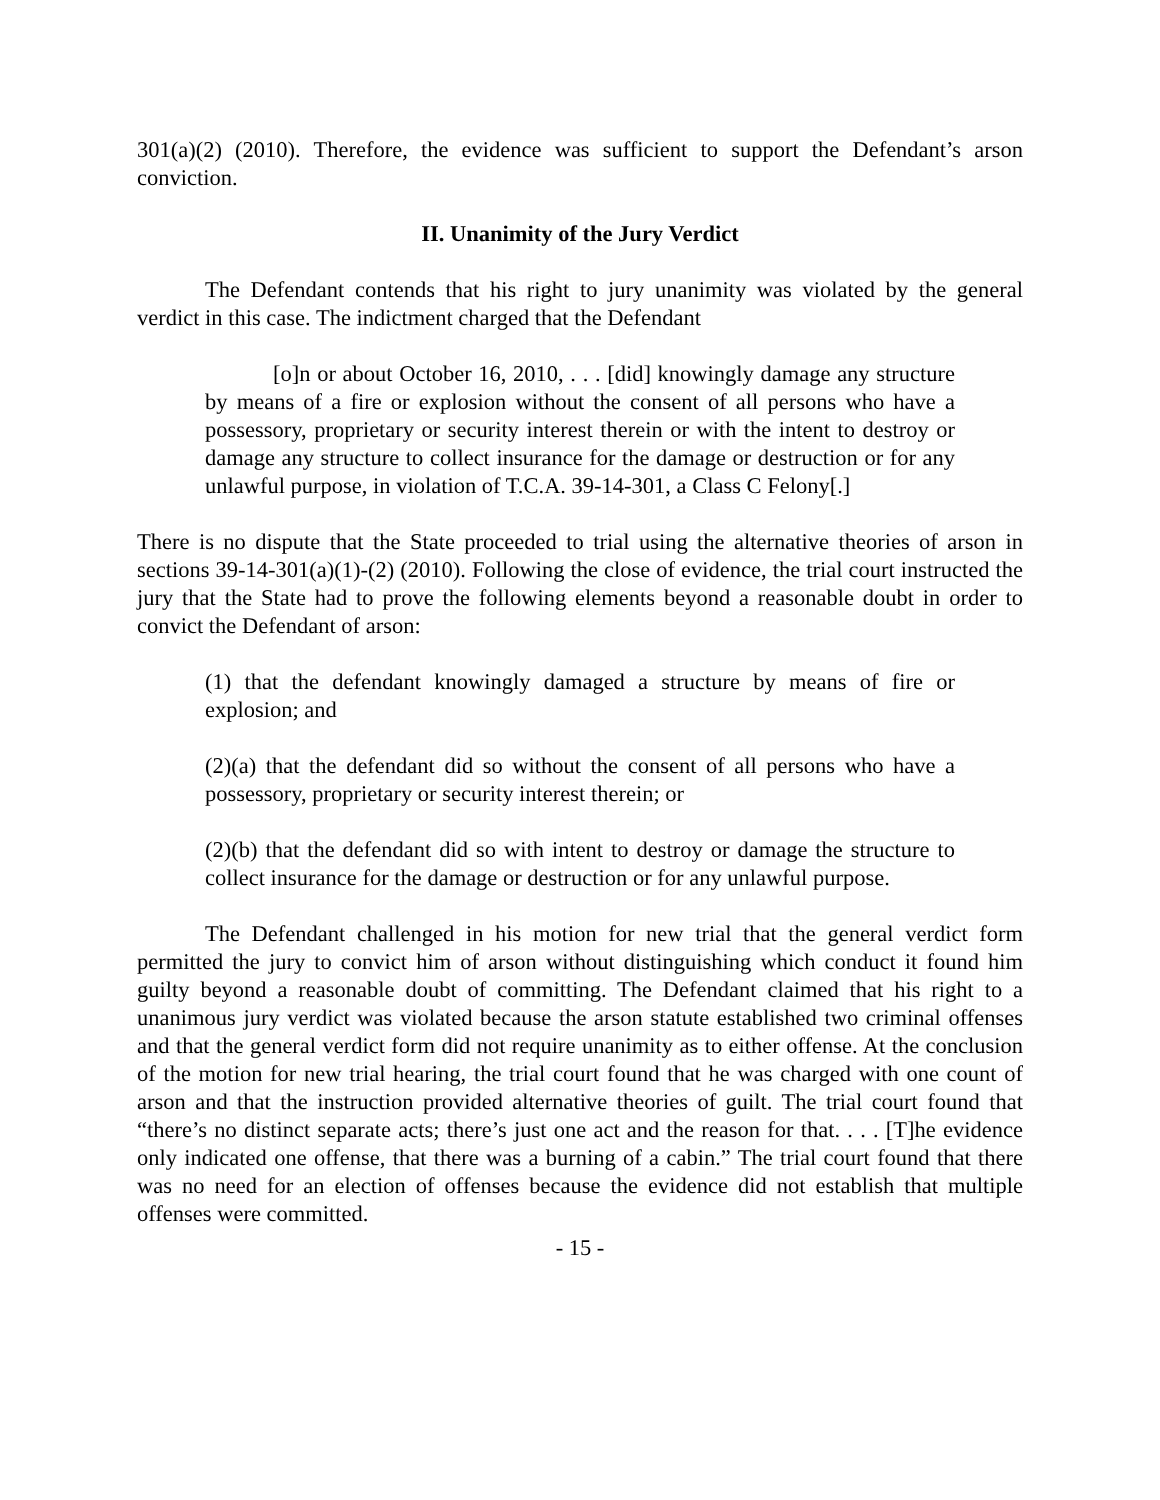301(a)(2) (2010). Therefore, the evidence was sufficient to support the Defendant’s arson conviction.
II. Unanimity of the Jury Verdict
The Defendant contends that his right to jury unanimity was violated by the general verdict in this case. The indictment charged that the Defendant
[o]n or about October 16, 2010, . . . [did] knowingly damage any structure by means of a fire or explosion without the consent of all persons who have a possessory, proprietary or security interest therein or with the intent to destroy or damage any structure to collect insurance for the damage or destruction or for any unlawful purpose, in violation of T.C.A. 39-14-301, a Class C Felony[.]
There is no dispute that the State proceeded to trial using the alternative theories of arson in sections 39-14-301(a)(1)-(2) (2010). Following the close of evidence, the trial court instructed the jury that the State had to prove the following elements beyond a reasonable doubt in order to convict the Defendant of arson:
(1) that the defendant knowingly damaged a structure by means of fire or explosion; and
(2)(a) that the defendant did so without the consent of all persons who have a possessory, proprietary or security interest therein; or
(2)(b) that the defendant did so with intent to destroy or damage the structure to collect insurance for the damage or destruction or for any unlawful purpose.
The Defendant challenged in his motion for new trial that the general verdict form permitted the jury to convict him of arson without distinguishing which conduct it found him guilty beyond a reasonable doubt of committing. The Defendant claimed that his right to a unanimous jury verdict was violated because the arson statute established two criminal offenses and that the general verdict form did not require unanimity as to either offense. At the conclusion of the motion for new trial hearing, the trial court found that he was charged with one count of arson and that the instruction provided alternative theories of guilt. The trial court found that “there’s no distinct separate acts; there’s just one act and the reason for that. . . . [T]he evidence only indicated one offense, that there was a burning of a cabin.” The trial court found that there was no need for an election of offenses because the evidence did not establish that multiple offenses were committed.
- 15 -